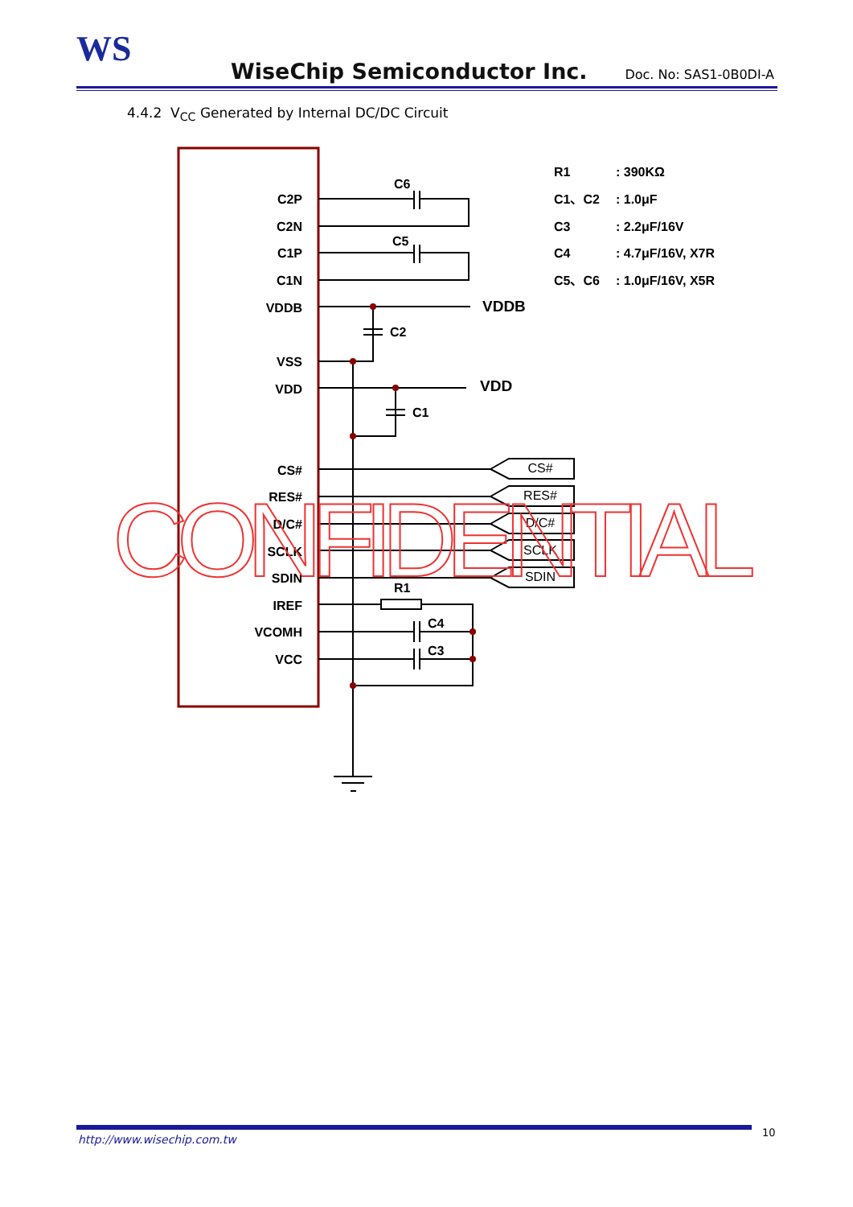WS
WiseChip Semiconductor Inc. Doc. No: SAS1-0B0DI-A
4.4.2 V<sub>CC</sub> Generated by Internal DC/DC Circuit
C2P
C2N
C1P
C1N
VDDB
VSS
VDD
CS#
RES#
D/C#
SCLK
SDIN
IREF
VCOMH
VCC
C6
C5
C2
C1
R1
C4
C3
VDDB
VDD
CS#
RES#
D/C#
SCLK
SDIN
R1
: 390KΩ
C1、C2
: 1.0μF
C3
: 2.2μF/16V
C4
: 4.7μF/16V, X7R
C5、C6
: 1.0μF/16V, X5R
CONFIDENTIAL
http://www.wisechip.com.tw
10